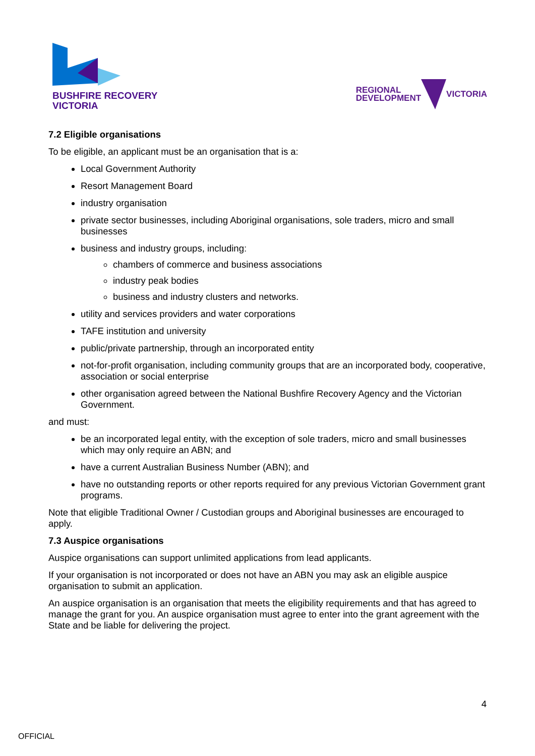BUSHFIRE RECOVERY
VICTORIA
REGIONAL
DEVELOPMENT VICTORIA
7.2 Eligible organisations
To be eligible, an applicant must be an organisation that is a:
Local Government Authority
Resort Management Board
industry organisation
private sector businesses, including Aboriginal organisations, sole traders, micro and small businesses
business and industry groups, including:
chambers of commerce and business associations
industry peak bodies
business and industry clusters and networks.
utility and services providers and water corporations
TAFE institution and university
public/private partnership, through an incorporated entity
not-for-profit organisation, including community groups that are an incorporated body, cooperative, association or social enterprise
other organisation agreed between the National Bushfire Recovery Agency and the Victorian Government.
and must:
be an incorporated legal entity, with the exception of sole traders, micro and small businesses which may only require an ABN; and
have a current Australian Business Number (ABN); and
have no outstanding reports or other reports required for any previous Victorian Government grant programs.
Note that eligible Traditional Owner / Custodian groups and Aboriginal businesses are encouraged to apply.
7.3 Auspice organisations
Auspice organisations can support unlimited applications from lead applicants.
If your organisation is not incorporated or does not have an ABN you may ask an eligible auspice organisation to submit an application.
An auspice organisation is an organisation that meets the eligibility requirements and that has agreed to manage the grant for you. An auspice organisation must agree to enter into the grant agreement with the State and be liable for delivering the project.
4
OFFICIAL